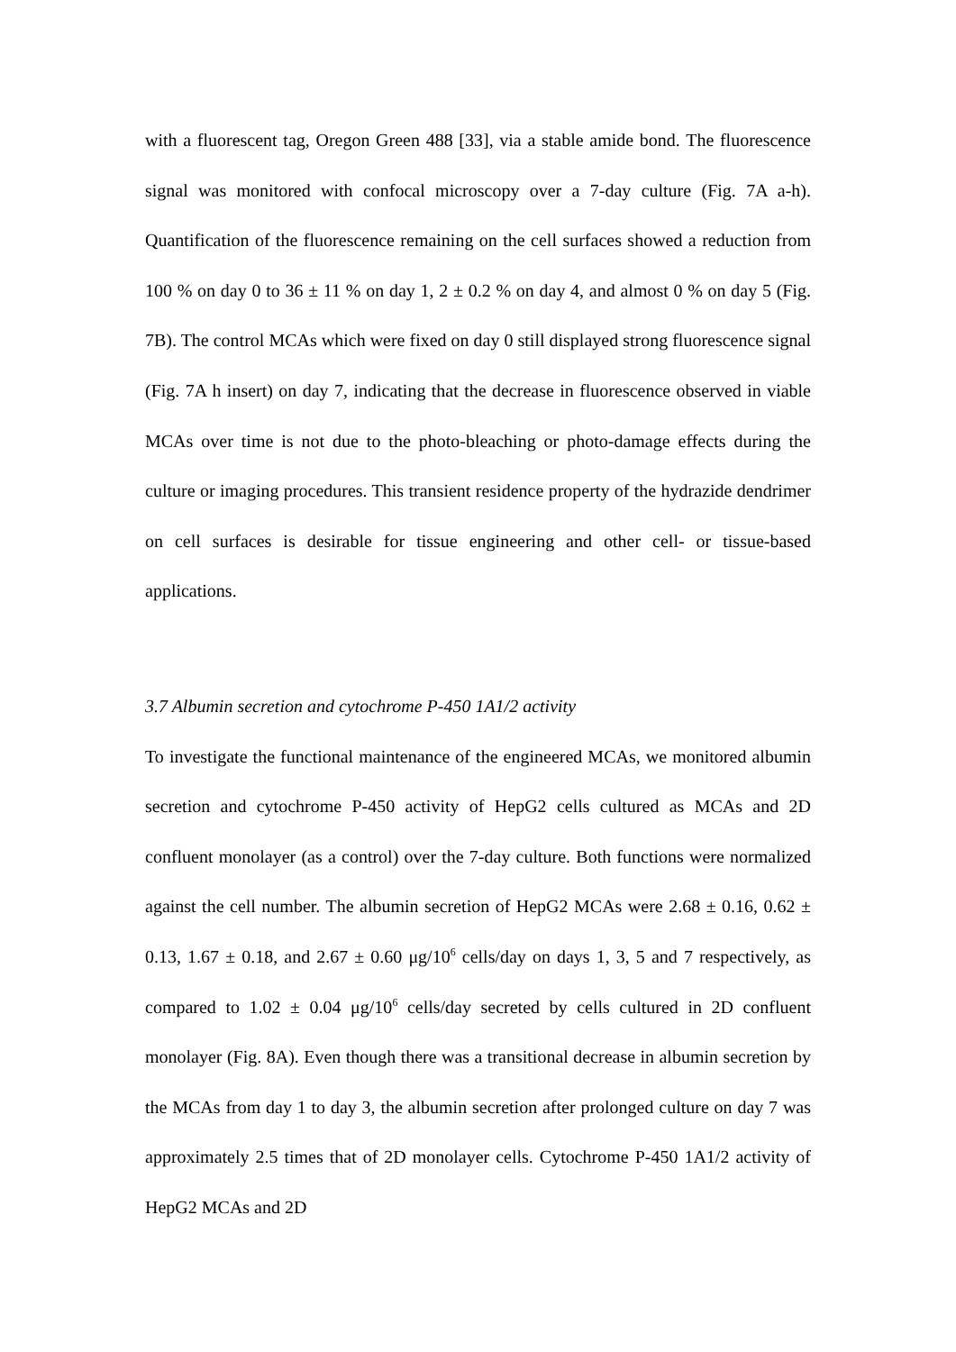with a fluorescent tag, Oregon Green 488 [33], via a stable amide bond. The fluorescence signal was monitored with confocal microscopy over a 7-day culture (Fig. 7A a-h). Quantification of the fluorescence remaining on the cell surfaces showed a reduction from 100 % on day 0 to 36 ± 11 % on day 1, 2 ± 0.2 % on day 4, and almost 0 % on day 5 (Fig. 7B). The control MCAs which were fixed on day 0 still displayed strong fluorescence signal (Fig. 7A h insert) on day 7, indicating that the decrease in fluorescence observed in viable MCAs over time is not due to the photo-bleaching or photo-damage effects during the culture or imaging procedures. This transient residence property of the hydrazide dendrimer on cell surfaces is desirable for tissue engineering and other cell- or tissue-based applications.
3.7 Albumin secretion and cytochrome P-450 1A1/2 activity
To investigate the functional maintenance of the engineered MCAs, we monitored albumin secretion and cytochrome P-450 activity of HepG2 cells cultured as MCAs and 2D confluent monolayer (as a control) over the 7-day culture. Both functions were normalized against the cell number. The albumin secretion of HepG2 MCAs were 2.68 ± 0.16, 0.62 ± 0.13, 1.67 ± 0.18, and 2.67 ± 0.60 μg/10<sup>6</sup> cells/day on days 1, 3, 5 and 7 respectively, as compared to 1.02 ± 0.04 μg/10<sup>6</sup> cells/day secreted by cells cultured in 2D confluent monolayer (Fig. 8A). Even though there was a transitional decrease in albumin secretion by the MCAs from day 1 to day 3, the albumin secretion after prolonged culture on day 7 was approximately 2.5 times that of 2D monolayer cells. Cytochrome P-450 1A1/2 activity of HepG2 MCAs and 2D